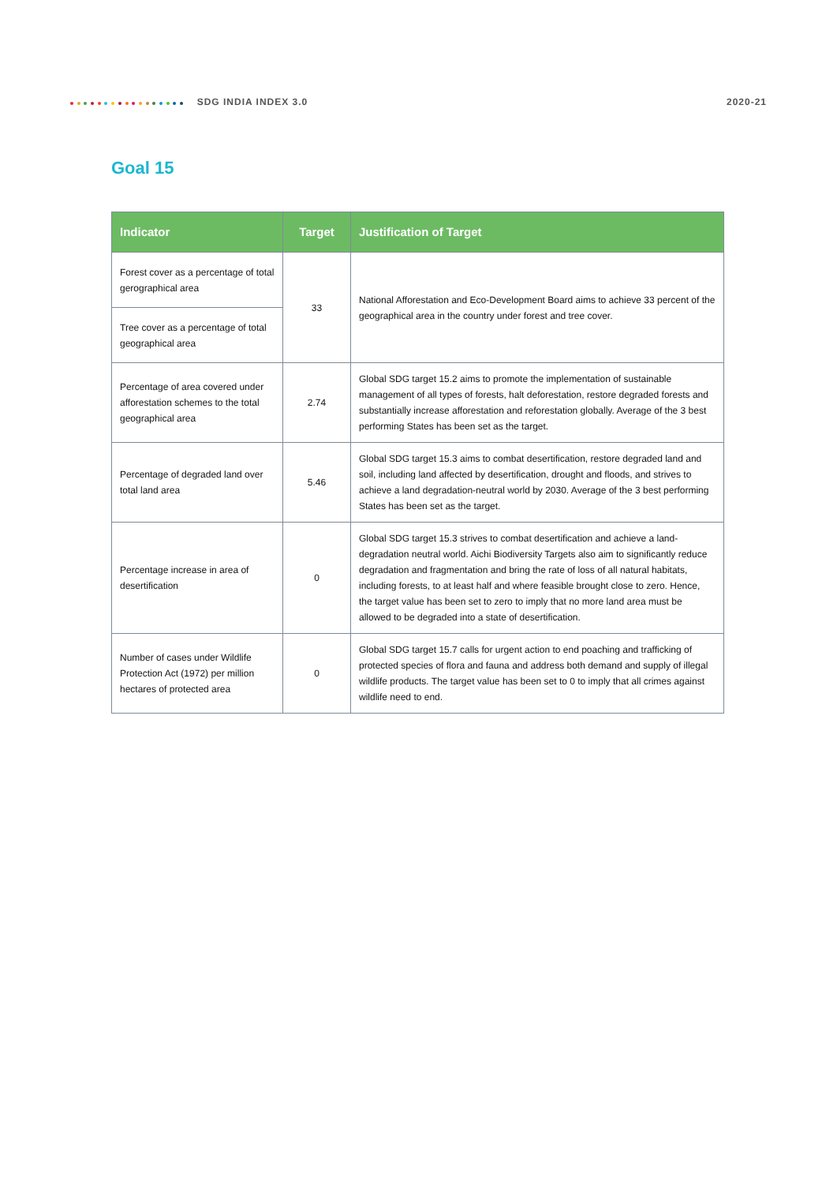SDG INDIA INDEX 3.0 2020-21
Goal 15
| Indicator | Target | Justification of Target |
| --- | --- | --- |
| Forest cover as a percentage of total gerographical area | 33 | National Afforestation and Eco-Development Board aims to achieve 33 percent of the geographical area in the country under forest and tree cover. |
| Tree cover as a percentage of total geographical area | | |
| Percentage of area covered under afforestation schemes to the total geographical area | 2.74 | Global SDG target 15.2 aims to promote the implementation of sustainable management of all types of forests, halt deforestation, restore degraded forests and substantially increase afforestation and reforestation globally. Average of the 3 best performing States has been set as the target. |
| Percentage of degraded land over total land area | 5.46 | Global SDG target 15.3 aims to combat desertification, restore degraded land and soil, including land affected by desertification, drought and floods, and strives to achieve a land degradation-neutral world by 2030. Average of the 3 best performing States has been set as the target. |
| Percentage increase in area of desertification | 0 | Global SDG target 15.3 strives to combat desertification and achieve a land-degradation neutral world. Aichi Biodiversity Targets also aim to significantly reduce degradation and fragmentation and bring the rate of loss of all natural habitats, including forests, to at least half and where feasible brought close to zero. Hence, the target value has been set to zero to imply that no more land area must be allowed to be degraded into a state of desertification. |
| Number of cases under Wildlife Protection Act (1972) per million hectares of protected area | 0 | Global SDG target 15.7 calls for urgent action to end poaching and trafficking of protected species of flora and fauna and address both demand and supply of illegal wildlife products. The target value has been set to 0 to imply that all crimes against wildlife need to end. |